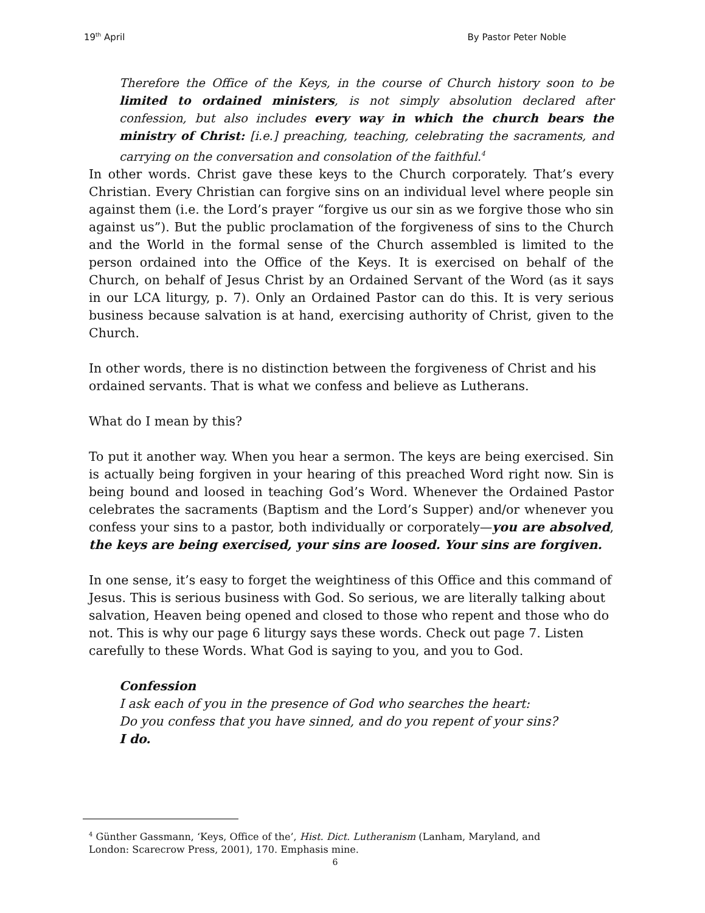19<sup>th</sup> April By Pastor Peter Noble
Therefore the Office of the Keys, in the course of Church history soon to be limited to ordained ministers, is not simply absolution declared after confession, but also includes every way in which the church bears the ministry of Christ: [i.e.] preaching, teaching, celebrating the sacraments, and carrying on the conversation and consolation of the faithful.<sup>4</sup>
In other words. Christ gave these keys to the Church corporately. That’s every Christian. Every Christian can forgive sins on an individual level where people sin against them (i.e. the Lord’s prayer “forgive us our sin as we forgive those who sin against us”). But the public proclamation of the forgiveness of sins to the Church and the World in the formal sense of the Church assembled is limited to the person ordained into the Office of the Keys. It is exercised on behalf of the Church, on behalf of Jesus Christ by an Ordained Servant of the Word (as it says in our LCA liturgy, p. 7). Only an Ordained Pastor can do this. It is very serious business because salvation is at hand, exercising authority of Christ, given to the Church.
In other words, there is no distinction between the forgiveness of Christ and his ordained servants. That is what we confess and believe as Lutherans.
What do I mean by this?
To put it another way. When you hear a sermon. The keys are being exercised. Sin is actually being forgiven in your hearing of this preached Word right now. Sin is being bound and loosed in teaching God’s Word. Whenever the Ordained Pastor celebrates the sacraments (Baptism and the Lord’s Supper) and/or whenever you confess your sins to a pastor, both individually or corporately—you are absolved, the keys are being exercised, your sins are loosed. Your sins are forgiven.
In one sense, it’s easy to forget the weightiness of this Office and this command of Jesus. This is serious business with God. So serious, we are literally talking about salvation, Heaven being opened and closed to those who repent and those who do not. This is why our page 6 liturgy says these words. Check out page 7. Listen carefully to these Words. What God is saying to you, and you to God.
Confession
I ask each of you in the presence of God who searches the heart:
Do you confess that you have sinned, and do you repent of your sins?
I do.
<sup>4</sup> Günther Gassmann, ‘Keys, Office of the’, Hist. Dict. Lutheranism (Lanham, Maryland, and London: Scarecrow Press, 2001), 170. Emphasis mine.
6